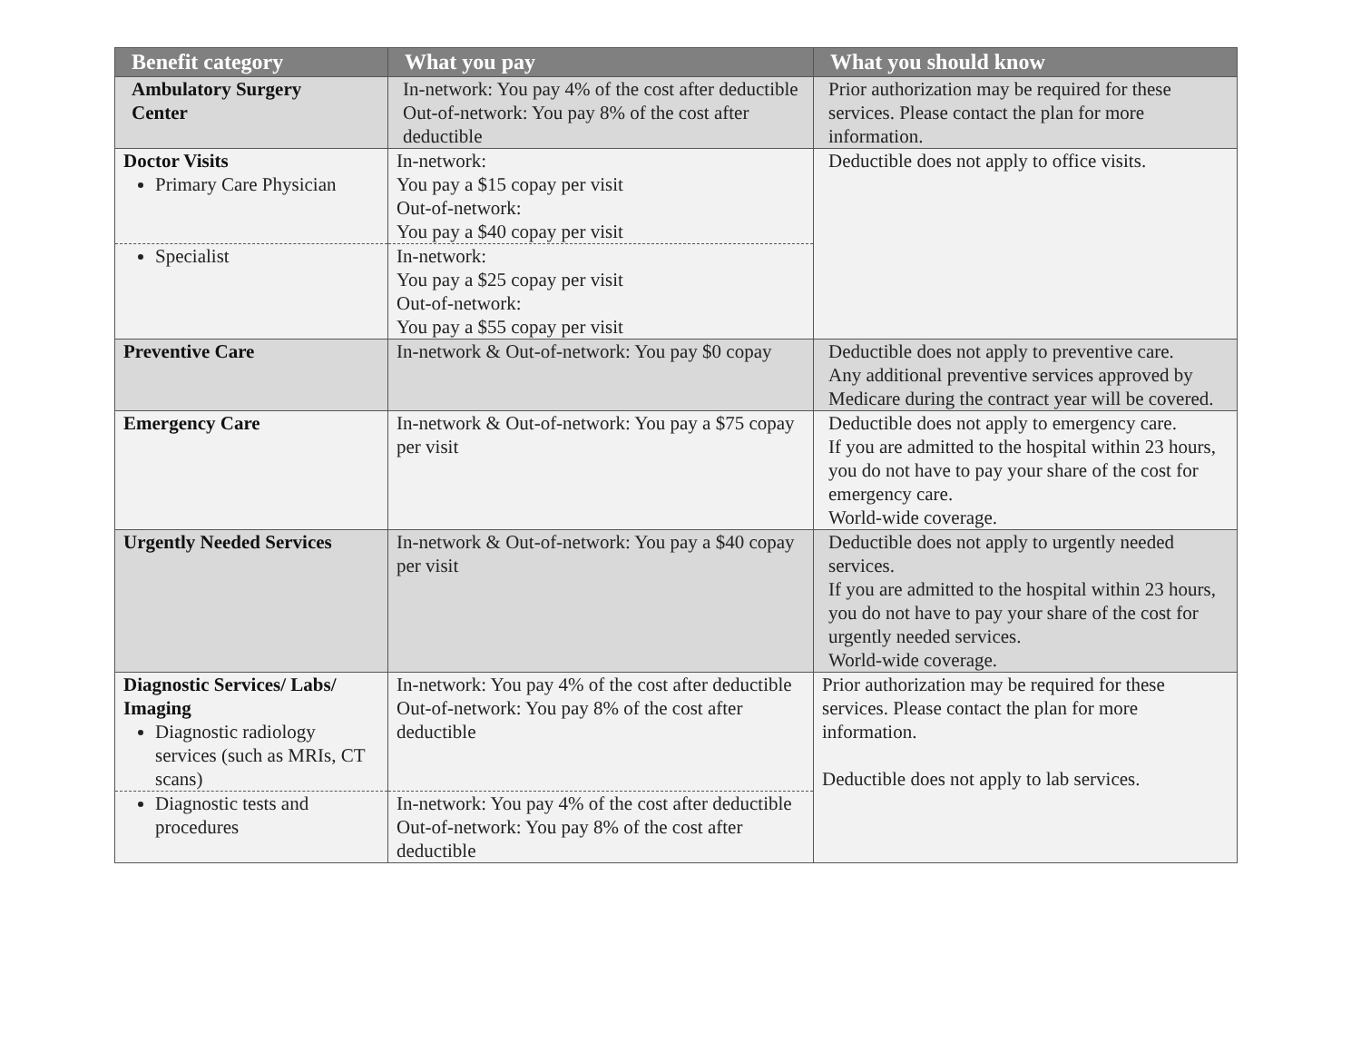| Benefit category | What you pay | What you should know |
| --- | --- | --- |
| Ambulatory Surgery Center | In-network: You pay 4% of the cost after deductible Out-of-network: You pay 8% of the cost after deductible | Prior authorization may be required for these services. Please contact the plan for more information. |
| Doctor Visits Primary Care Physician | In-network: You pay a $15 copay per visit Out-of-network: You pay a $40 copay per visit | Deductible does not apply to office visits. |
| Specialist | In-network: You pay a $25 copay per visit Out-of-network: You pay a $55 copay per visit | |
| Preventive Care | In-network & Out-of-network: You pay $0 copay | Deductible does not apply to preventive care. Any additional preventive services approved by Medicare during the contract year will be covered. |
| Emergency Care | In-network & Out-of-network: You pay a $75 copay per visit | Deductible does not apply to emergency care. If you are admitted to the hospital within 23 hours, you do not have to pay your share of the cost for emergency care. World-wide coverage. |
| Urgently Needed Services | In-network & Out-of-network: You pay a $40 copay per visit | Deductible does not apply to urgently needed services. If you are admitted to the hospital within 23 hours, you do not have to pay your share of the cost for urgently needed services. World-wide coverage. |
| Diagnostic Services/ Labs/ Imaging Diagnostic radiology services (such as MRIs, CT scans) | In-network: You pay 4% of the cost after deductible Out-of-network: You pay 8% of the cost after deductible | Prior authorization may be required for these services. Please contact the plan for more information. Deductible does not apply to lab services. |
| Diagnostic tests and procedures | In-network: You pay 4% of the cost after deductible Out-of-network: You pay 8% of the cost after deductible | |